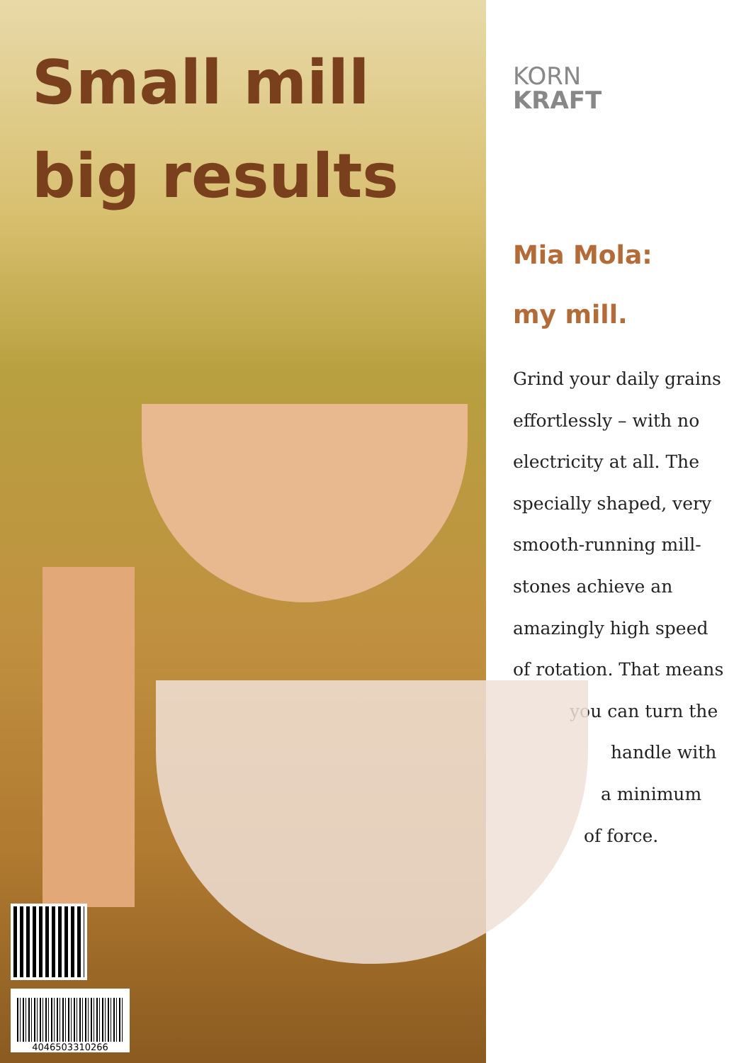Small mill
big results
4046503310266
KORN
KRAFT
Mia Mola:
my mill.
Grind your daily grains
effortlessly – with no
electricity at all. The
specially shaped, very
smooth-running mill-
stones achieve an
amazingly high speed
of rotation. That means
you can turn the
handle with
a minimum
of force.